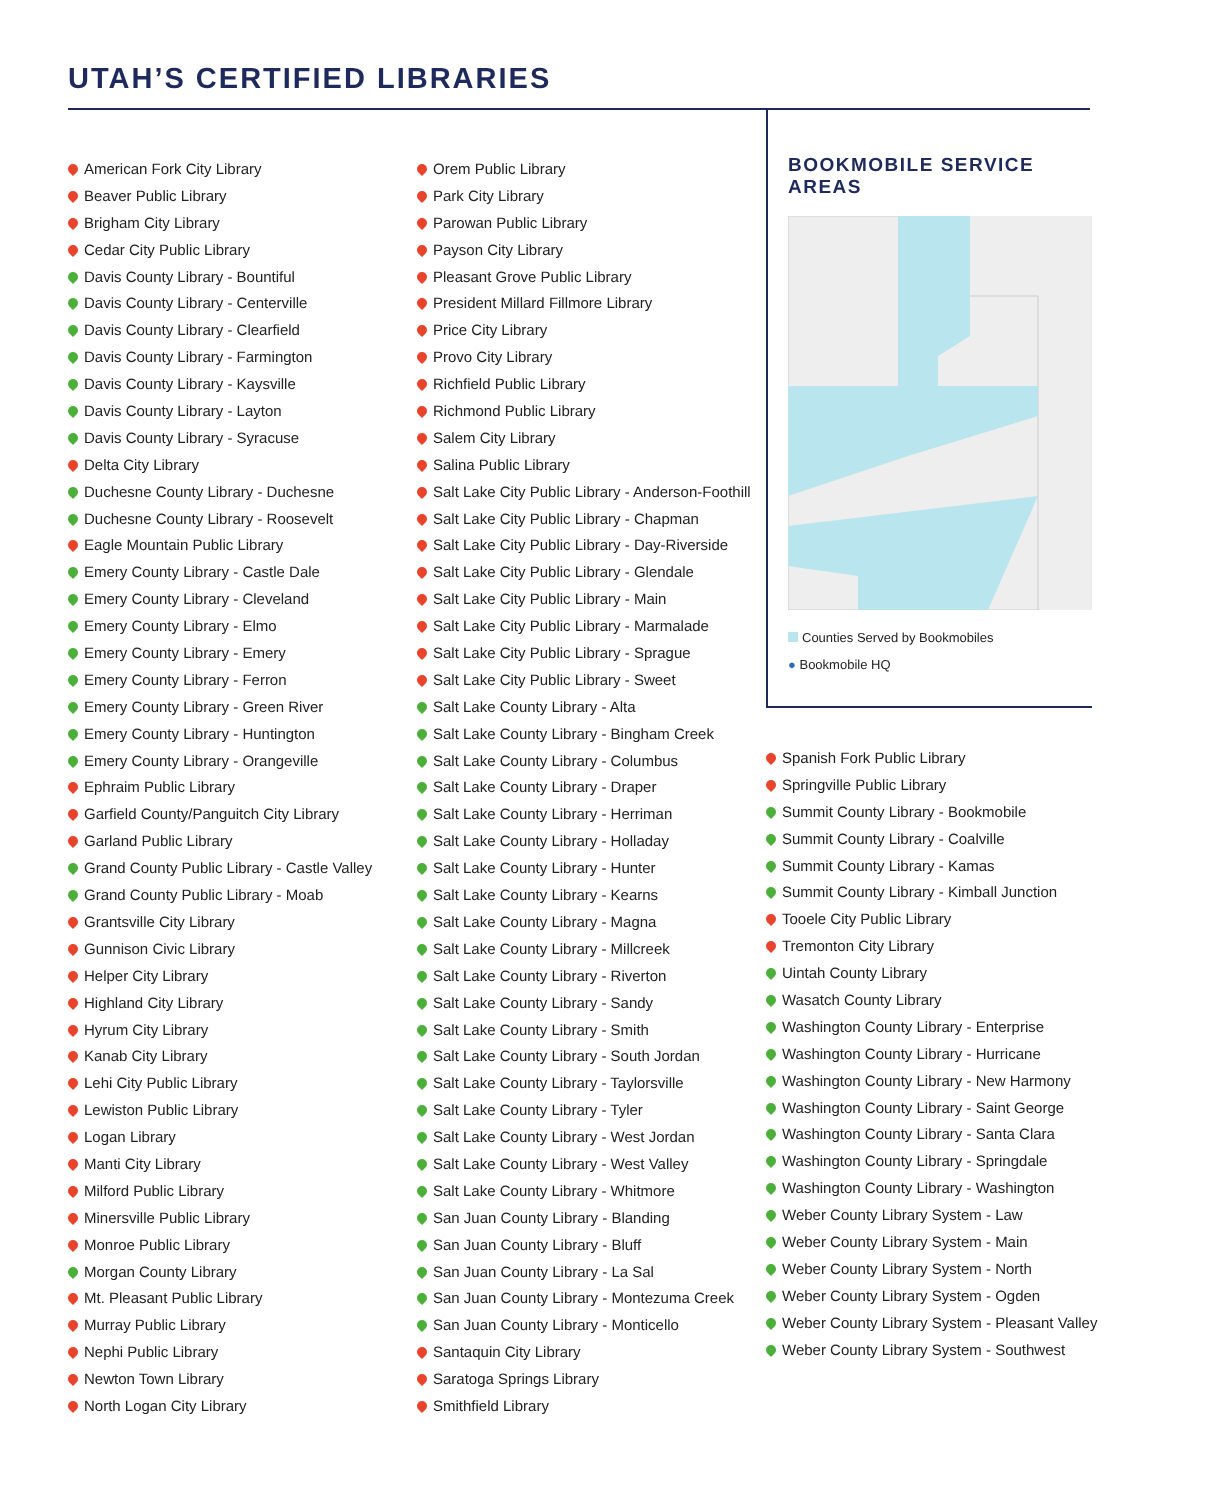UTAH’S CERTIFIED LIBRARIES
American Fork City Library
Beaver Public Library
Brigham City Library
Cedar City Public Library
Davis County Library - Bountiful
Davis County Library - Centerville
Davis County Library - Clearfield
Davis County Library - Farmington
Davis County Library - Kaysville
Davis County Library - Layton
Davis County Library - Syracuse
Delta City Library
Duchesne County Library - Duchesne
Duchesne County Library - Roosevelt
Eagle Mountain Public Library
Emery County Library - Castle Dale
Emery County Library - Cleveland
Emery County Library - Elmo
Emery County Library - Emery
Emery County Library - Ferron
Emery County Library - Green River
Emery County Library - Huntington
Emery County Library - Orangeville
Ephraim Public Library
Garfield County/Panguitch City Library
Garland Public Library
Grand County Public Library - Castle Valley
Grand County Public Library - Moab
Grantsville City Library
Gunnison Civic Library
Helper City Library
Highland City Library
Hyrum City Library
Kanab City Library
Lehi City Public Library
Lewiston Public Library
Logan Library
Manti City Library
Milford Public Library
Minersville Public Library
Monroe Public Library
Morgan County Library
Mt. Pleasant Public Library
Murray Public Library
Nephi Public Library
Newton Town Library
North Logan City Library
Orem Public Library
Park City Library
Parowan Public Library
Payson City Library
Pleasant Grove Public Library
President Millard Fillmore Library
Price City Library
Provo City Library
Richfield Public Library
Richmond Public Library
Salem City Library
Salina Public Library
Salt Lake City Public Library - Anderson-Foothill
Salt Lake City Public Library - Chapman
Salt Lake City Public Library - Day-Riverside
Salt Lake City Public Library - Glendale
Salt Lake City Public Library - Main
Salt Lake City Public Library - Marmalade
Salt Lake City Public Library - Sprague
Salt Lake City Public Library - Sweet
Salt Lake County Library - Alta
Salt Lake County Library - Bingham Creek
Salt Lake County Library - Columbus
Salt Lake County Library - Draper
Salt Lake County Library - Herriman
Salt Lake County Library - Holladay
Salt Lake County Library - Hunter
Salt Lake County Library - Kearns
Salt Lake County Library - Magna
Salt Lake County Library - Millcreek
Salt Lake County Library - Riverton
Salt Lake County Library - Sandy
Salt Lake County Library - Smith
Salt Lake County Library - South Jordan
Salt Lake County Library - Taylorsville
Salt Lake County Library - Tyler
Salt Lake County Library - West Jordan
Salt Lake County Library - West Valley
Salt Lake County Library - Whitmore
San Juan County Library - Blanding
San Juan County Library - Bluff
San Juan County Library - La Sal
San Juan County Library - Montezuma Creek
San Juan County Library - Monticello
Santaquin City Library
Saratoga Springs Library
Smithfield Library
BOOKMOBILE SERVICE AREAS
Counties Served by Bookmobiles
● Bookmobile HQ
Spanish Fork Public Library
Springville Public Library
Summit County Library - Bookmobile
Summit County Library - Coalville
Summit County Library - Kamas
Summit County Library - Kimball Junction
Tooele City Public Library
Tremonton City Library
Uintah County Library
Wasatch County Library
Washington County Library - Enterprise
Washington County Library - Hurricane
Washington County Library - New Harmony
Washington County Library - Saint George
Washington County Library - Santa Clara
Washington County Library - Springdale
Washington County Library - Washington
Weber County Library System - Law
Weber County Library System - Main
Weber County Library System - North
Weber County Library System - Ogden
Weber County Library System - Pleasant Valley
Weber County Library System - Southwest